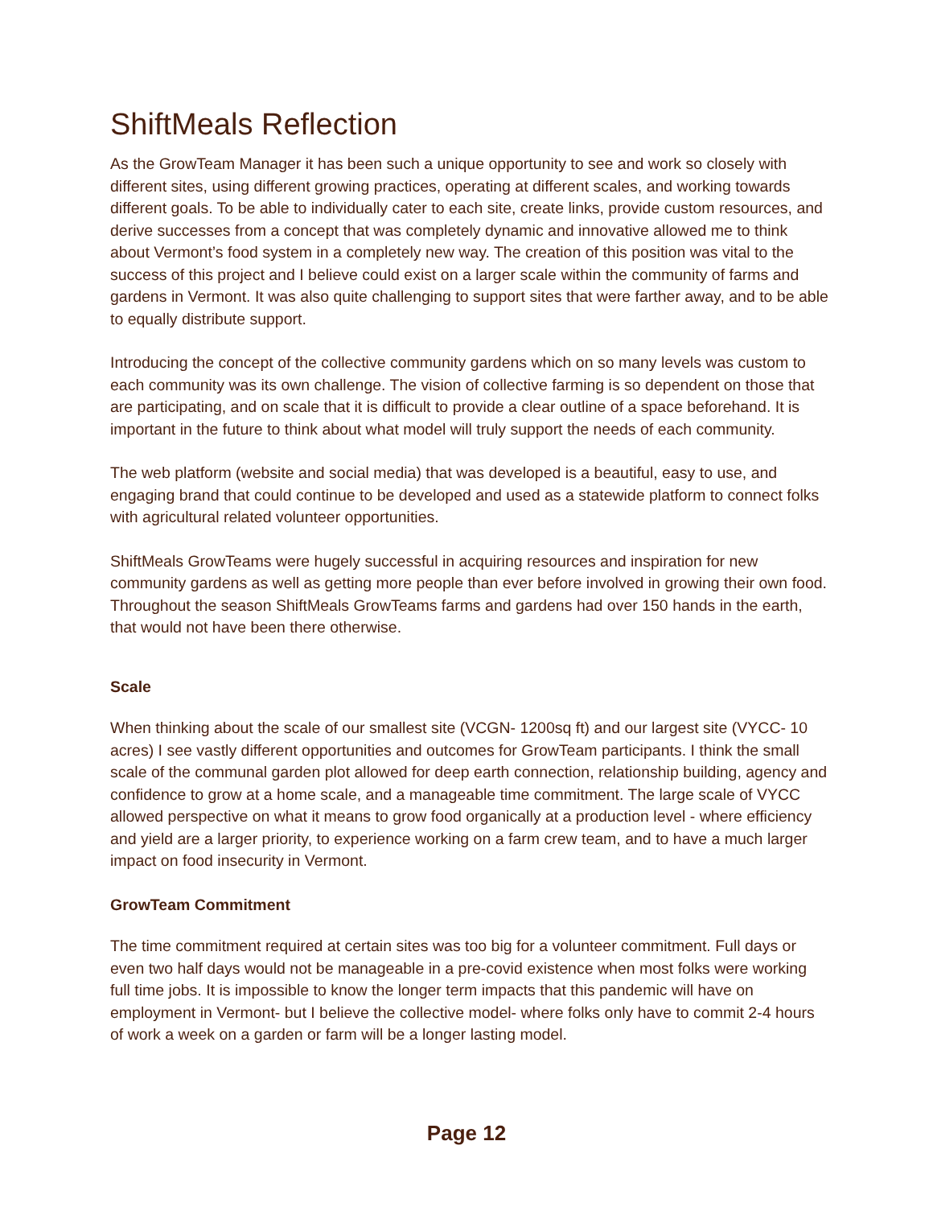ShiftMeals Reflection
As the GrowTeam Manager it has been such a unique opportunity to see and work so closely with different sites, using different growing practices, operating at different scales, and working towards different goals. To be able to individually cater to each site, create links, provide custom resources, and derive successes from a concept that was completely dynamic and innovative allowed me to think about Vermont’s food system in a completely new way. The creation of this position was vital to the success of this project and I believe could exist on a larger scale within the community of farms and gardens in Vermont. It was also quite challenging to support sites that were farther away, and to be able to equally distribute support.
Introducing the concept of the collective community gardens which on so many levels was custom to each community was its own challenge. The vision of collective farming is so dependent on those that are participating, and on scale that it is difficult to provide a clear outline of a space beforehand. It is important in the future to think about what model will truly support the needs of each community.
The web platform (website and social media) that was developed is a beautiful, easy to use, and engaging brand that could continue to be developed and used as a statewide platform to connect folks with agricultural related volunteer opportunities.
ShiftMeals GrowTeams were hugely successful in acquiring resources and inspiration for new community gardens as well as getting more people than ever before involved in growing their own food. Throughout the season ShiftMeals GrowTeams farms and gardens had over 150 hands in the earth, that would not have been there otherwise.
Scale
When thinking about the scale of our smallest site (VCGN- 1200sq ft) and our largest site (VYCC- 10 acres) I see vastly different opportunities and outcomes for GrowTeam participants. I think the small scale of the communal garden plot allowed for deep earth connection, relationship building, agency and confidence to grow at a home scale, and a manageable time commitment. The large scale of VYCC allowed perspective on what it means to grow food organically at a production level - where efficiency and yield are a larger priority, to experience working on a farm crew team, and to have a much larger impact on food insecurity in Vermont.
GrowTeam Commitment
The time commitment required at certain sites was too big for a volunteer commitment. Full days or even two half days would not be manageable in a pre-covid existence when most folks were working full time jobs. It is impossible to know the longer term impacts that this pandemic will have on employment in Vermont- but I believe the collective model- where folks only have to commit 2-4 hours of work a week on a garden or farm will be a longer lasting model.
Page 12